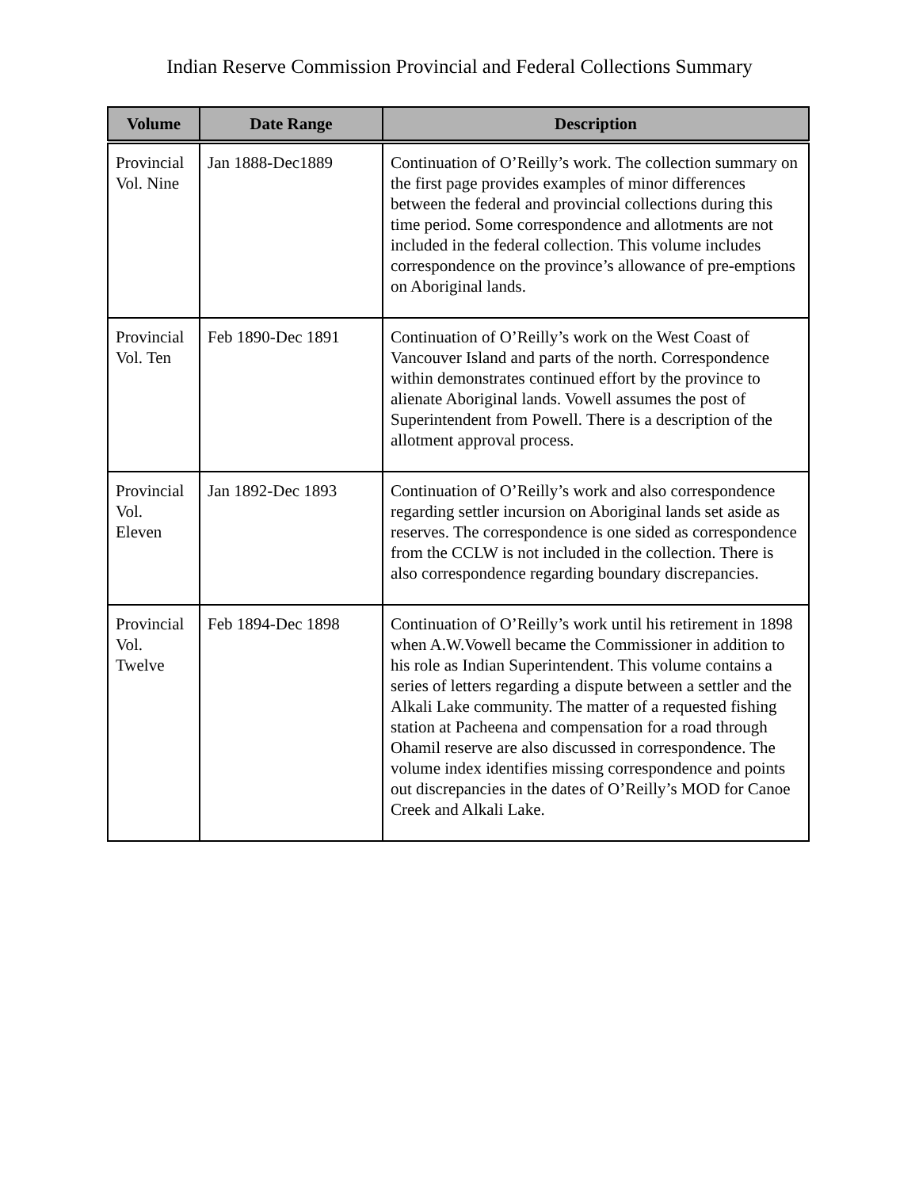Indian Reserve Commission Provincial and Federal Collections Summary
| Volume | Date Range | Description |
| --- | --- | --- |
| Provincial Vol. Nine | Jan 1888-Dec1889 | Continuation of O’Reilly’s work. The collection summary on the first page provides examples of minor differences between the federal and provincial collections during this time period. Some correspondence and allotments are not included in the federal collection. This volume includes correspondence on the province’s allowance of pre-emptions on Aboriginal lands. |
| Provincial Vol. Ten | Feb 1890-Dec 1891 | Continuation of O’Reilly’s work on the West Coast of Vancouver Island and parts of the north. Correspondence within demonstrates continued effort by the province to alienate Aboriginal lands. Vowell assumes the post of Superintendent from Powell. There is a description of the allotment approval process. |
| Provincial Vol. Eleven | Jan 1892-Dec 1893 | Continuation of O’Reilly’s work and also correspondence regarding settler incursion on Aboriginal lands set aside as reserves. The correspondence is one sided as correspondence from the CCLW is not included in the collection. There is also correspondence regarding boundary discrepancies. |
| Provincial Vol. Twelve | Feb 1894-Dec 1898 | Continuation of O’Reilly’s work until his retirement in 1898 when A.W.Vowell became the Commissioner in addition to his role as Indian Superintendent. This volume contains a series of letters regarding a dispute between a settler and the Alkali Lake community. The matter of a requested fishing station at Pacheena and compensation for a road through Ohamil reserve are also discussed in correspondence. The volume index identifies missing correspondence and points out discrepancies in the dates of O’Reilly’s MOD for Canoe Creek and Alkali Lake. |